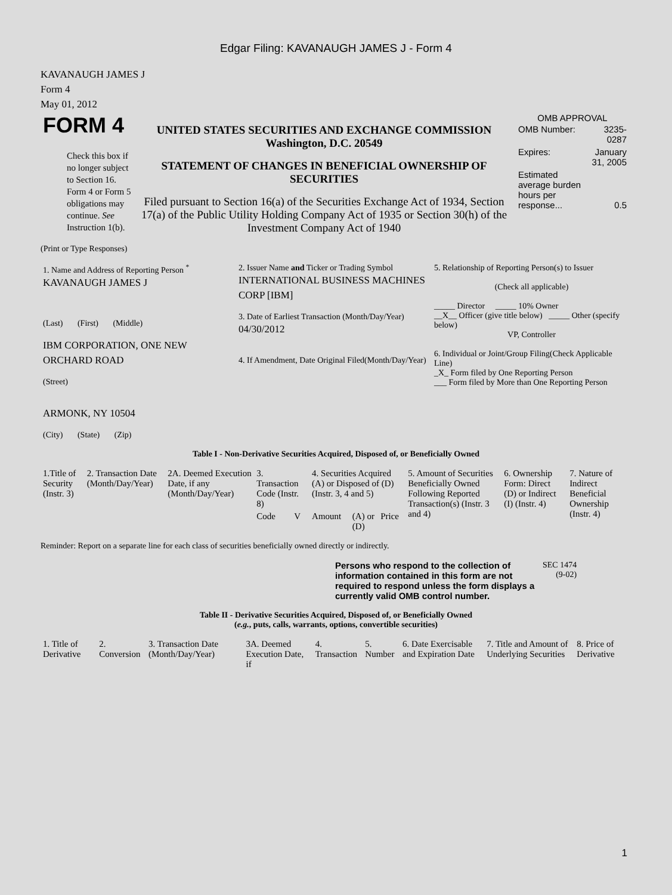Edgar Filing: KAVANAUGH JAMES J - Form 4
KAVANAUGH JAMES J
Form 4
May 01, 2012
| FORM 4 Check this box if no longer subject to Section 16. Form 4 or Form 5 obligations may continue. See Instruction 1(b). | UNITED STATES SECURITIES AND EXCHANGE COMMISSION Washington, D.C. 20549 STATEMENT OF CHANGES IN BENEFICIAL OWNERSHIP OF SECURITIES Filed pursuant to Section 16(a) of the Securities Exchange Act of 1934, Section 17(a) of the Public Utility Holding Company Act of 1935 or Section 30(h) of the Investment Company Act of 1940 | OMB APPROVAL / OMB Number: / 3235-0287 / / Expires: / January 31, 2005 / / Estimated average burden hours per response... / 0.5 / |
(Print or Type Responses)
| 1. Name and Address of Reporting Person <sup>*</sup> KAVANAUGH JAMES J (Last) (First) (Middle) IBM CORPORATION, ONE NEW ORCHARD ROAD (Street) ARMONK, NY 10504 (City) (State) (Zip) | 2. Issuer Name and Ticker or Trading Symbol INTERNATIONAL BUSINESS MACHINES CORP [IBM] 3. Date of Earliest Transaction (Month/Day/Year) 04/30/2012 4. If Amendment, Date Original Filed(Month/Day/Year) | 5. Relationship of Reporting Person(s) to Issuer (Check all applicable) _____ Director _____ 10% Owner __X__ Officer (give title below) _____ Other (specify below) VP, Controller 6. Individual or Joint/Group Filing(Check Applicable Line) _X_ Form filed by One Reporting Person ___ Form filed by More than One Reporting Person |
Table I - Non-Derivative Securities Acquired, Disposed of, or Beneficially Owned
| 1.Title of Security (Instr. 3) | 2. Transaction Date (Month/Day/Year) | 2A. Deemed Execution Date, if any (Month/Day/Year) | 3. Transaction Code (Instr. 8) | | 4. Securities Acquired (A) or Disposed of (D) (Instr. 3, 4 and 5) | | | 5. Amount of Securities Beneficially Owned Following Reported Transaction(s) (Instr. 3 and 4) | 6. Ownership Form: Direct (D) or Indirect (I) (Instr. 4) | 7. Nature of Indirect Beneficial Ownership (Instr. 4) |
| --- | --- | --- | --- | --- | --- | --- | --- | --- | --- | --- |
| | | | Code | V | Amount | (A) or (D) | Price | | | |
Reminder: Report on a separate line for each class of securities beneficially owned directly or indirectly.
| Persons who respond to the collection of information contained in this form are not required to respond unless the form displays a currently valid OMB control number. | SEC 1474 (9-02) |
Table II - Derivative Securities Acquired, Disposed of, or Beneficially Owned
(e.g., puts, calls, warrants, options, convertible securities)
| 1. Title of Derivative | 2. Conversion | 3. Transaction Date (Month/Day/Year) | 3A. Deemed Execution Date, if | 4. Transaction | 5. Number | 6. Date Exercisable and Expiration Date | 7. Title and Amount of Underlying Securities | 8. Price of Derivative |
| --- | --- | --- | --- | --- | --- | --- | --- | --- |
1